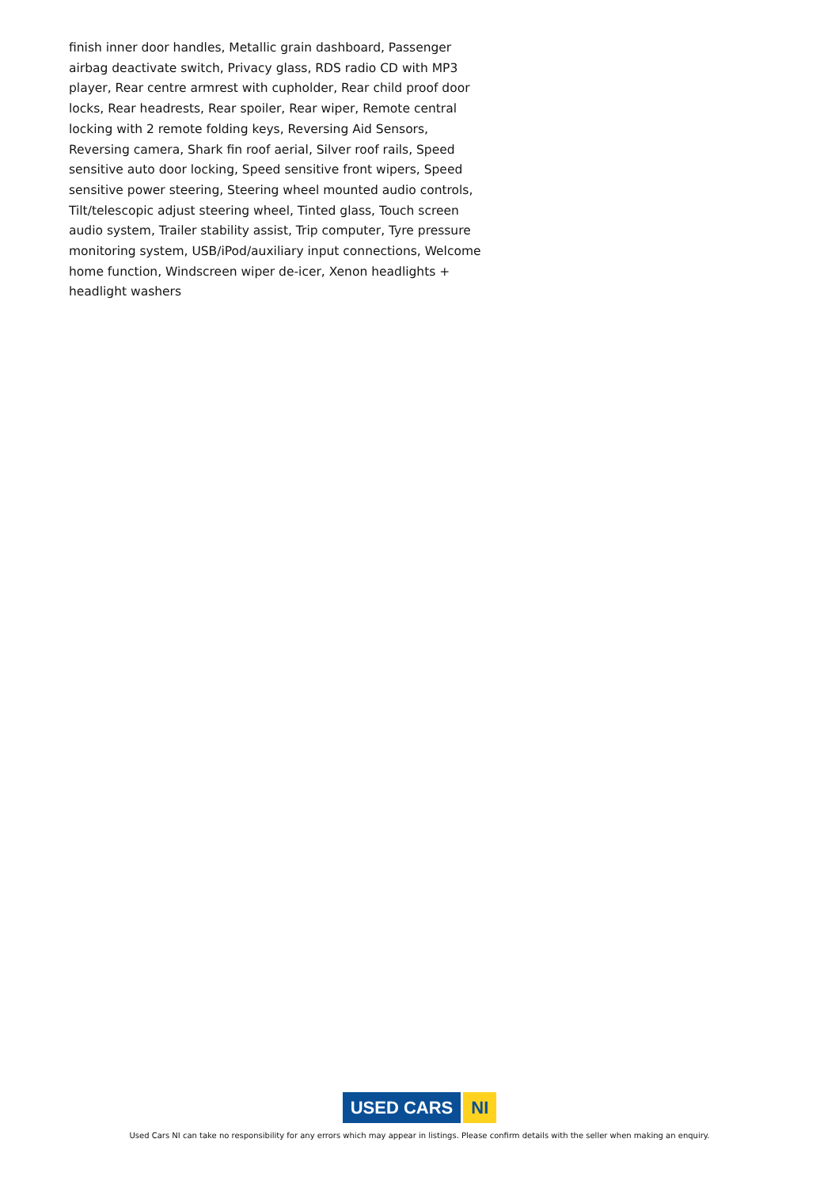finish inner door handles, Metallic grain dashboard, Passenger airbag deactivate switch, Privacy glass, RDS radio CD with MP3 player, Rear centre armrest with cupholder, Rear child proof door locks, Rear headrests, Rear spoiler, Rear wiper, Remote central locking with 2 remote folding keys, Reversing Aid Sensors, Reversing camera, Shark fin roof aerial, Silver roof rails, Speed sensitive auto door locking, Speed sensitive front wipers, Speed sensitive power steering, Steering wheel mounted audio controls, Tilt/telescopic adjust steering wheel, Tinted glass, Touch screen audio system, Trailer stability assist, Trip computer, Tyre pressure monitoring system, USB/iPod/auxiliary input connections, Welcome home function, Windscreen wiper de-icer, Xenon headlights + headlight washers
USED CARS NI
Used Cars NI can take no responsibility for any errors which may appear in listings. Please confirm details with the seller when making an enquiry.